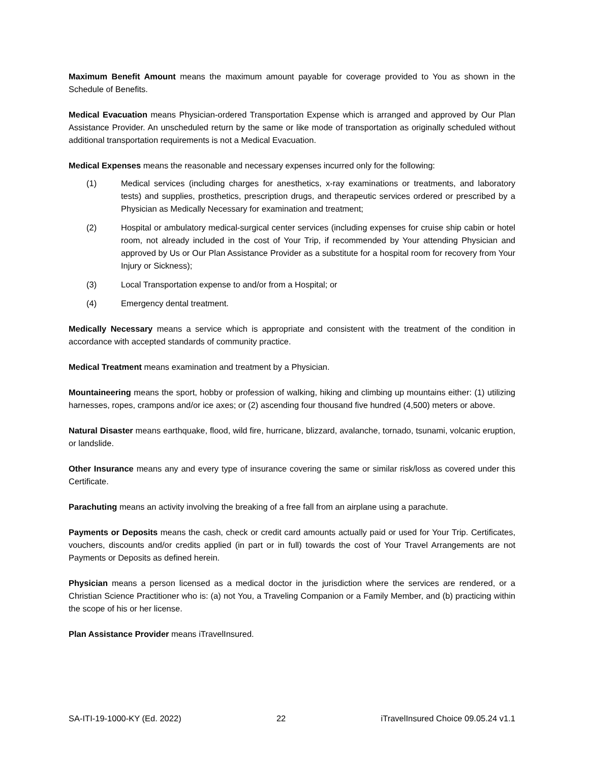Maximum Benefit Amount means the maximum amount payable for coverage provided to You as shown in the Schedule of Benefits.
Medical Evacuation means Physician-ordered Transportation Expense which is arranged and approved by Our Plan Assistance Provider. An unscheduled return by the same or like mode of transportation as originally scheduled without additional transportation requirements is not a Medical Evacuation.
Medical Expenses means the reasonable and necessary expenses incurred only for the following:
(1) Medical services (including charges for anesthetics, x-ray examinations or treatments, and laboratory tests) and supplies, prosthetics, prescription drugs, and therapeutic services ordered or prescribed by a Physician as Medically Necessary for examination and treatment;
(2) Hospital or ambulatory medical-surgical center services (including expenses for cruise ship cabin or hotel room, not already included in the cost of Your Trip, if recommended by Your attending Physician and approved by Us or Our Plan Assistance Provider as a substitute for a hospital room for recovery from Your Injury or Sickness);
(3) Local Transportation expense to and/or from a Hospital; or
(4) Emergency dental treatment.
Medically Necessary means a service which is appropriate and consistent with the treatment of the condition in accordance with accepted standards of community practice.
Medical Treatment means examination and treatment by a Physician.
Mountaineering means the sport, hobby or profession of walking, hiking and climbing up mountains either: (1) utilizing harnesses, ropes, crampons and/or ice axes; or (2) ascending four thousand five hundred (4,500) meters or above.
Natural Disaster means earthquake, flood, wild fire, hurricane, blizzard, avalanche, tornado, tsunami, volcanic eruption, or landslide.
Other Insurance means any and every type of insurance covering the same or similar risk/loss as covered under this Certificate.
Parachuting means an activity involving the breaking of a free fall from an airplane using a parachute.
Payments or Deposits means the cash, check or credit card amounts actually paid or used for Your Trip. Certificates, vouchers, discounts and/or credits applied (in part or in full) towards the cost of Your Travel Arrangements are not Payments or Deposits as defined herein.
Physician means a person licensed as a medical doctor in the jurisdiction where the services are rendered, or a Christian Science Practitioner who is: (a) not You, a Traveling Companion or a Family Member, and (b) practicing within the scope of his or her license.
Plan Assistance Provider means iTravelInsured.
SA-ITI-19-1000-KY (Ed. 2022) 22 iTravelInsured Choice 09.05.24 v1.1